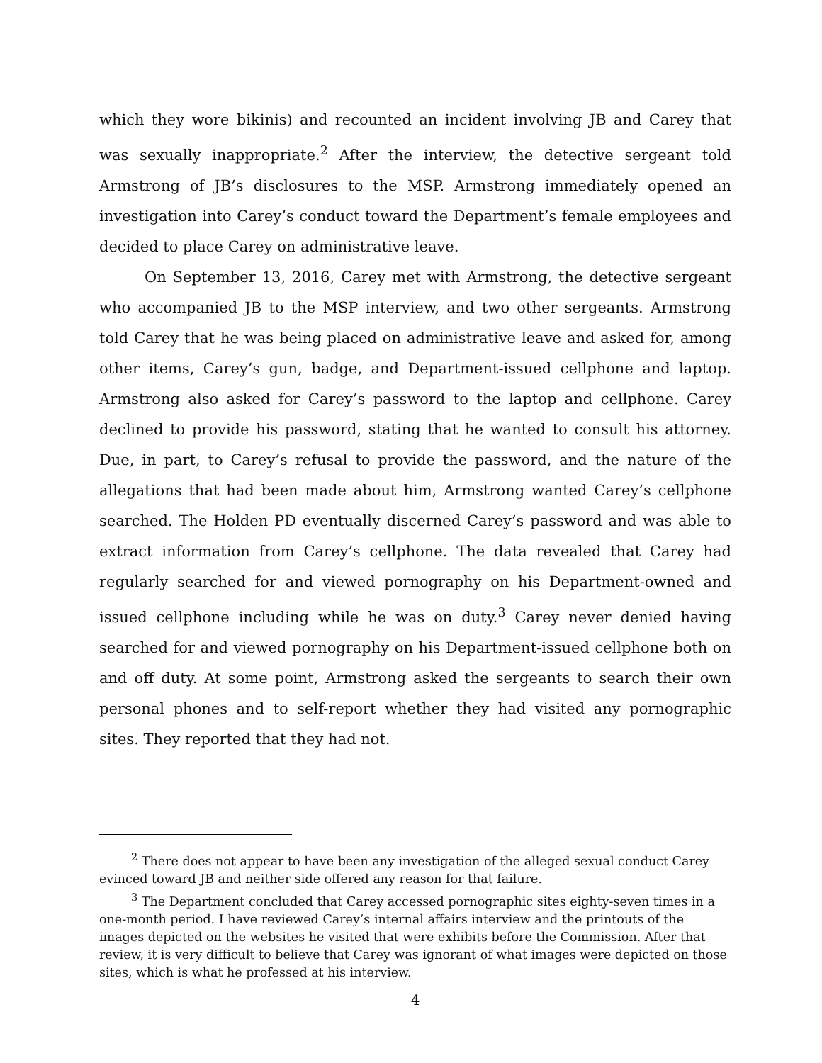which they wore bikinis) and recounted an incident involving JB and Carey that was sexually inappropriate.<sup>2</sup> After the interview, the detective sergeant told Armstrong of JB’s disclosures to the MSP. Armstrong immediately opened an investigation into Carey’s conduct toward the Department’s female employees and decided to place Carey on administrative leave.
On September 13, 2016, Carey met with Armstrong, the detective sergeant who accompanied JB to the MSP interview, and two other sergeants. Armstrong told Carey that he was being placed on administrative leave and asked for, among other items, Carey’s gun, badge, and Department-issued cellphone and laptop. Armstrong also asked for Carey’s password to the laptop and cellphone. Carey declined to provide his password, stating that he wanted to consult his attorney. Due, in part, to Carey’s refusal to provide the password, and the nature of the allegations that had been made about him, Armstrong wanted Carey’s cellphone searched. The Holden PD eventually discerned Carey’s password and was able to extract information from Carey’s cellphone. The data revealed that Carey had regularly searched for and viewed pornography on his Department-owned and issued cellphone including while he was on duty.<sup>3</sup> Carey never denied having searched for and viewed pornography on his Department-issued cellphone both on and off duty. At some point, Armstrong asked the sergeants to search their own personal phones and to self-report whether they had visited any pornographic sites. They reported that they had not.
<sup>2</sup> There does not appear to have been any investigation of the alleged sexual conduct Carey evinced toward JB and neither side offered any reason for that failure.
<sup>3</sup> The Department concluded that Carey accessed pornographic sites eighty-seven times in a one-month period. I have reviewed Carey’s internal affairs interview and the printouts of the images depicted on the websites he visited that were exhibits before the Commission. After that review, it is very difficult to believe that Carey was ignorant of what images were depicted on those sites, which is what he professed at his interview.
4